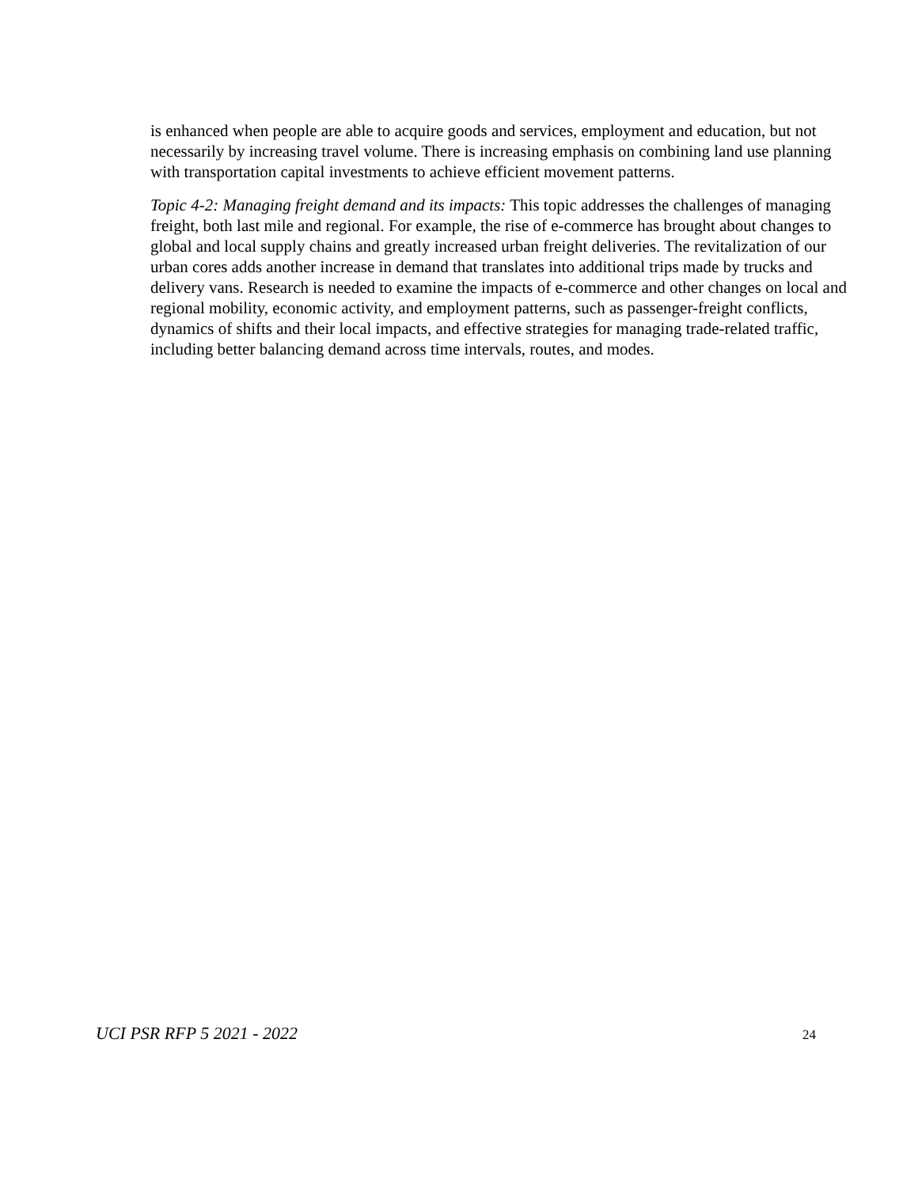is enhanced when people are able to acquire goods and services, employment and education, but not necessarily by increasing travel volume. There is increasing emphasis on combining land use planning with transportation capital investments to achieve efficient movement patterns.
Topic 4-2: Managing freight demand and its impacts: This topic addresses the challenges of managing freight, both last mile and regional. For example, the rise of e-commerce has brought about changes to global and local supply chains and greatly increased urban freight deliveries. The revitalization of our urban cores adds another increase in demand that translates into additional trips made by trucks and delivery vans. Research is needed to examine the impacts of e-commerce and other changes on local and regional mobility, economic activity, and employment patterns, such as passenger-freight conflicts, dynamics of shifts and their local impacts, and effective strategies for managing trade-related traffic, including better balancing demand across time intervals, routes, and modes.
UCI PSR RFP 5 2021 - 2022 24